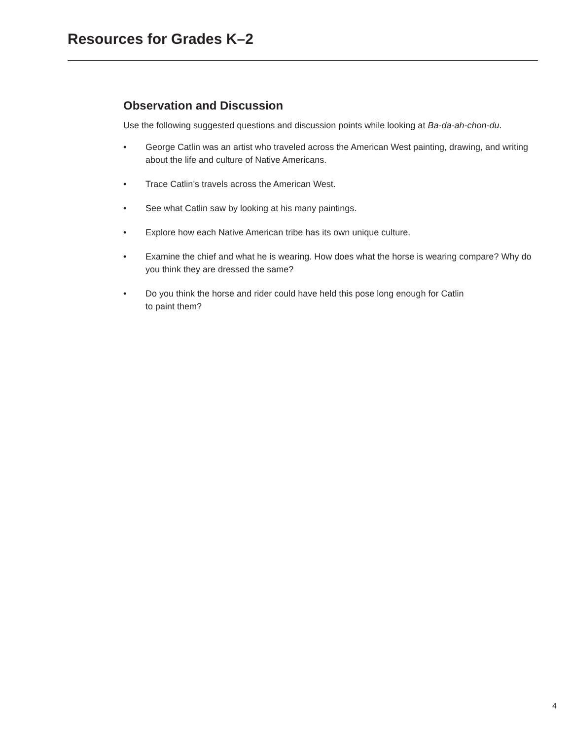Resources for Grades K–2
Observation and Discussion
Use the following suggested questions and discussion points while looking at Ba-da-ah-chon-du.
• George Catlin was an artist who traveled across the American West painting, drawing, and writing about the life and culture of Native Americans.
• Trace Catlin’s travels across the American West.
• See what Catlin saw by looking at his many paintings.
• Explore how each Native American tribe has its own unique culture.
• Examine the chief and what he is wearing. How does what the horse is wearing compare? Why do you think they are dressed the same?
• Do you think the horse and rider could have held this pose long enough for Catlin
to paint them?
4